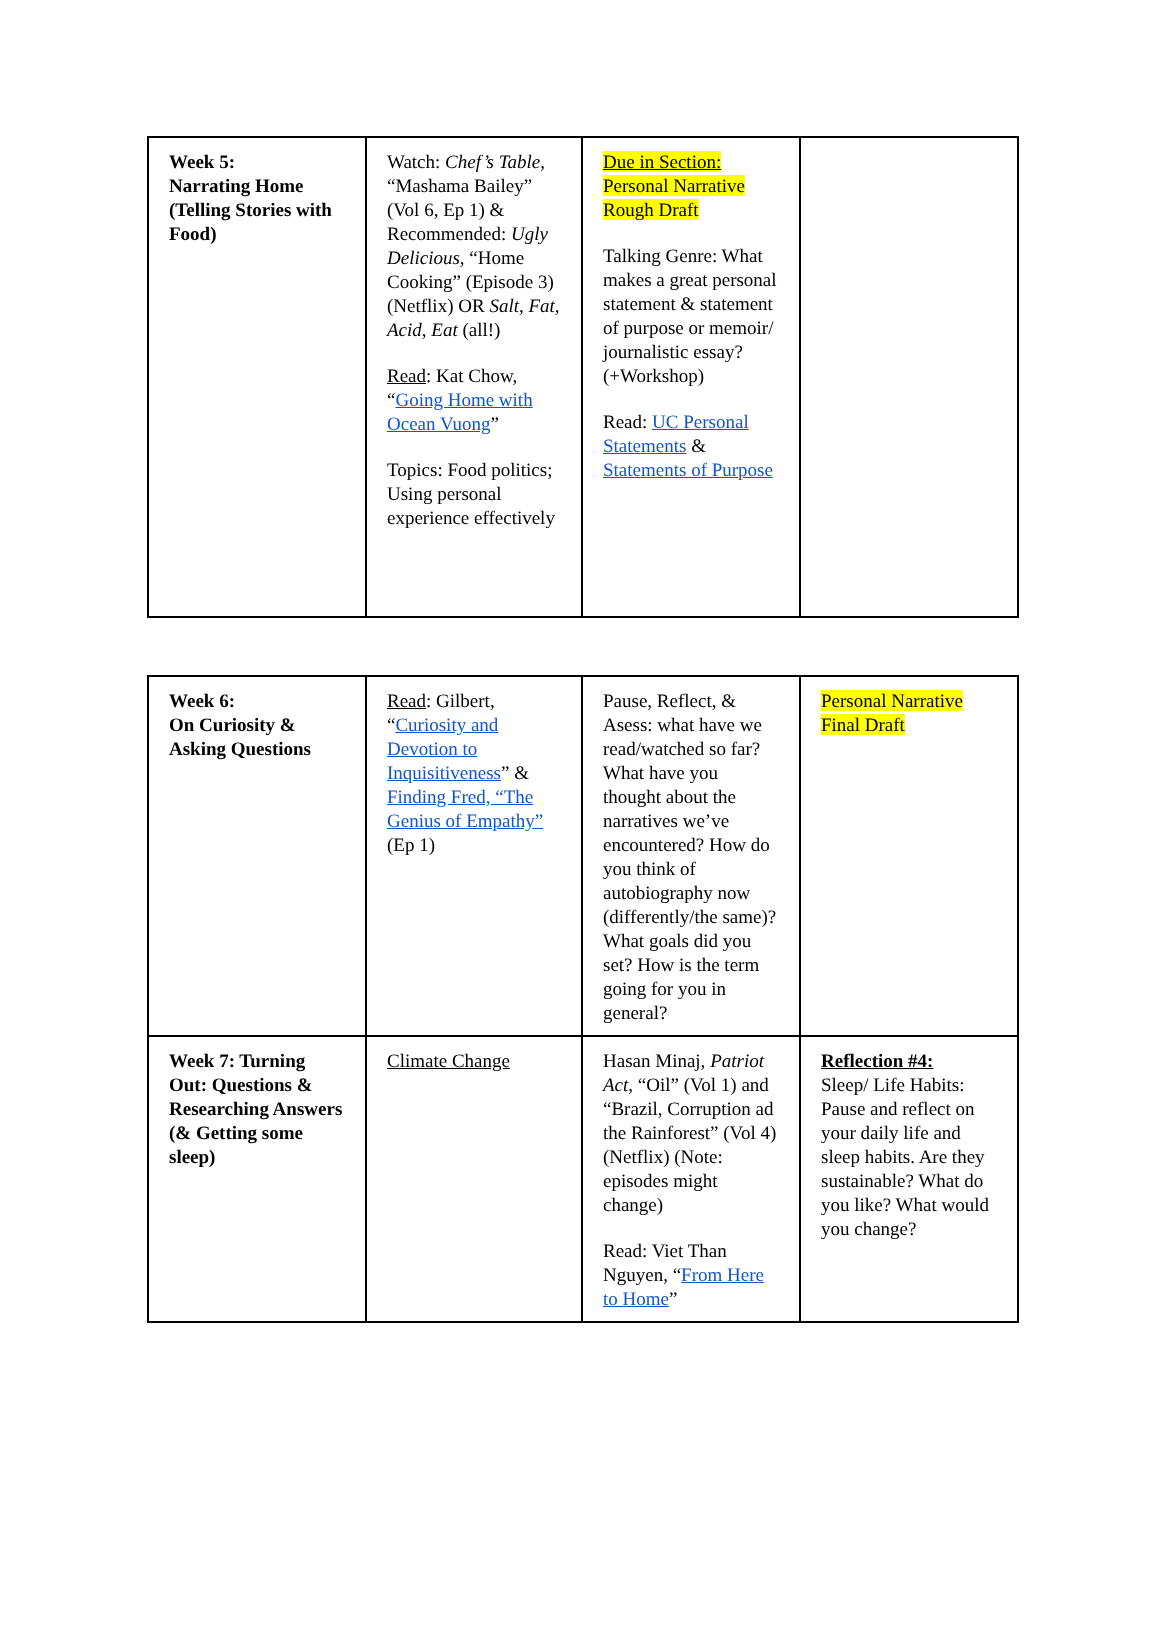| Week 5: Narrating Home (Telling Stories with Food) | Watch: Chef’s Table , “Mashama Bailey” (Vol 6, Ep 1) & Recommended: Ugly Delicious , “Home Cooking” (Episode 3) (Netflix) OR Salt, Fat, Acid, Eat (all!) Read : Kat Chow, “ Going Home with Ocean Vuong ” Topics: Food politics; Using personal experience effectively | Due in Section: Personal Narrative Rough Draft Talking Genre: What makes a great personal statement & statement of purpose or memoir/ journalistic essay? (+Workshop) Read: UC Personal Statements & Statements of Purpose | |
| Week 6: On Curiosity & Asking Questions | Read : Gilbert, “ Curiosity and Devotion to Inquisitiveness ” & Finding Fred, “The Genius of Empathy” (Ep 1) | Pause, Reflect, & Asess: what have we read/watched so far? What have you thought about the narratives we’ve encountered? How do you think of autobiography now (differently/the same)? What goals did you set? How is the term going for you in general? | Personal Narrative Final Draft |
| Week 7: Turning Out: Questions & Researching Answers (& Getting some sleep) | Climate Change | Hasan Minaj, Patriot Act , “Oil” (Vol 1) and “Brazil, Corruption ad the Rainforest” (Vol 4) (Netflix) (Note: episodes might change) Read: Viet Than Nguyen, “ From Here to Home ” | Reflection #4: Sleep/ Life Habits: Pause and reflect on your daily life and sleep habits. Are they sustainable? What do you like? What would you change? |